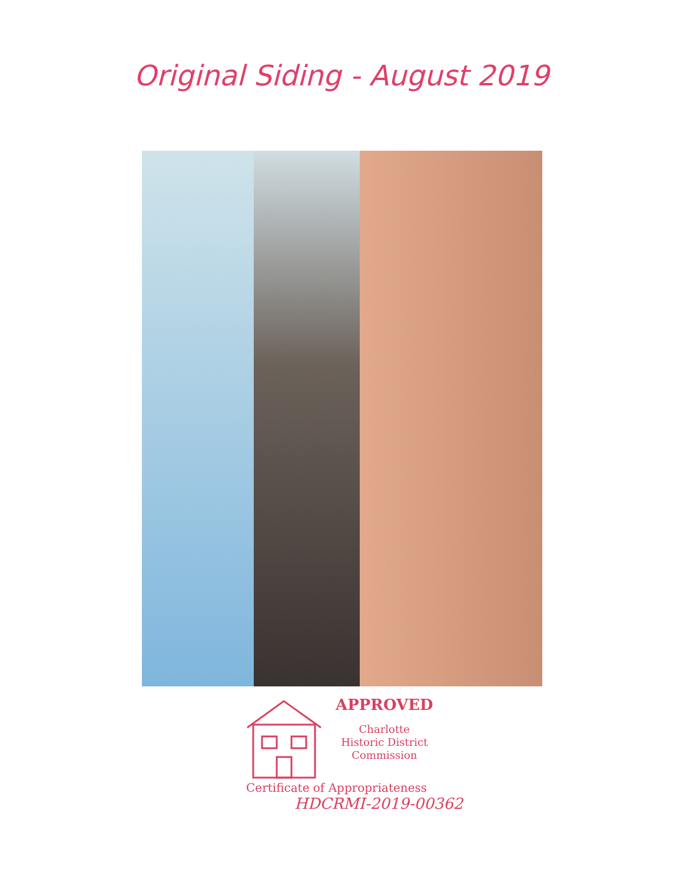Original Siding - August 2019
APPROVED
Charlotte
Historic District
Commission
Certificate of Appropriateness
HDCRMI-2019-00362